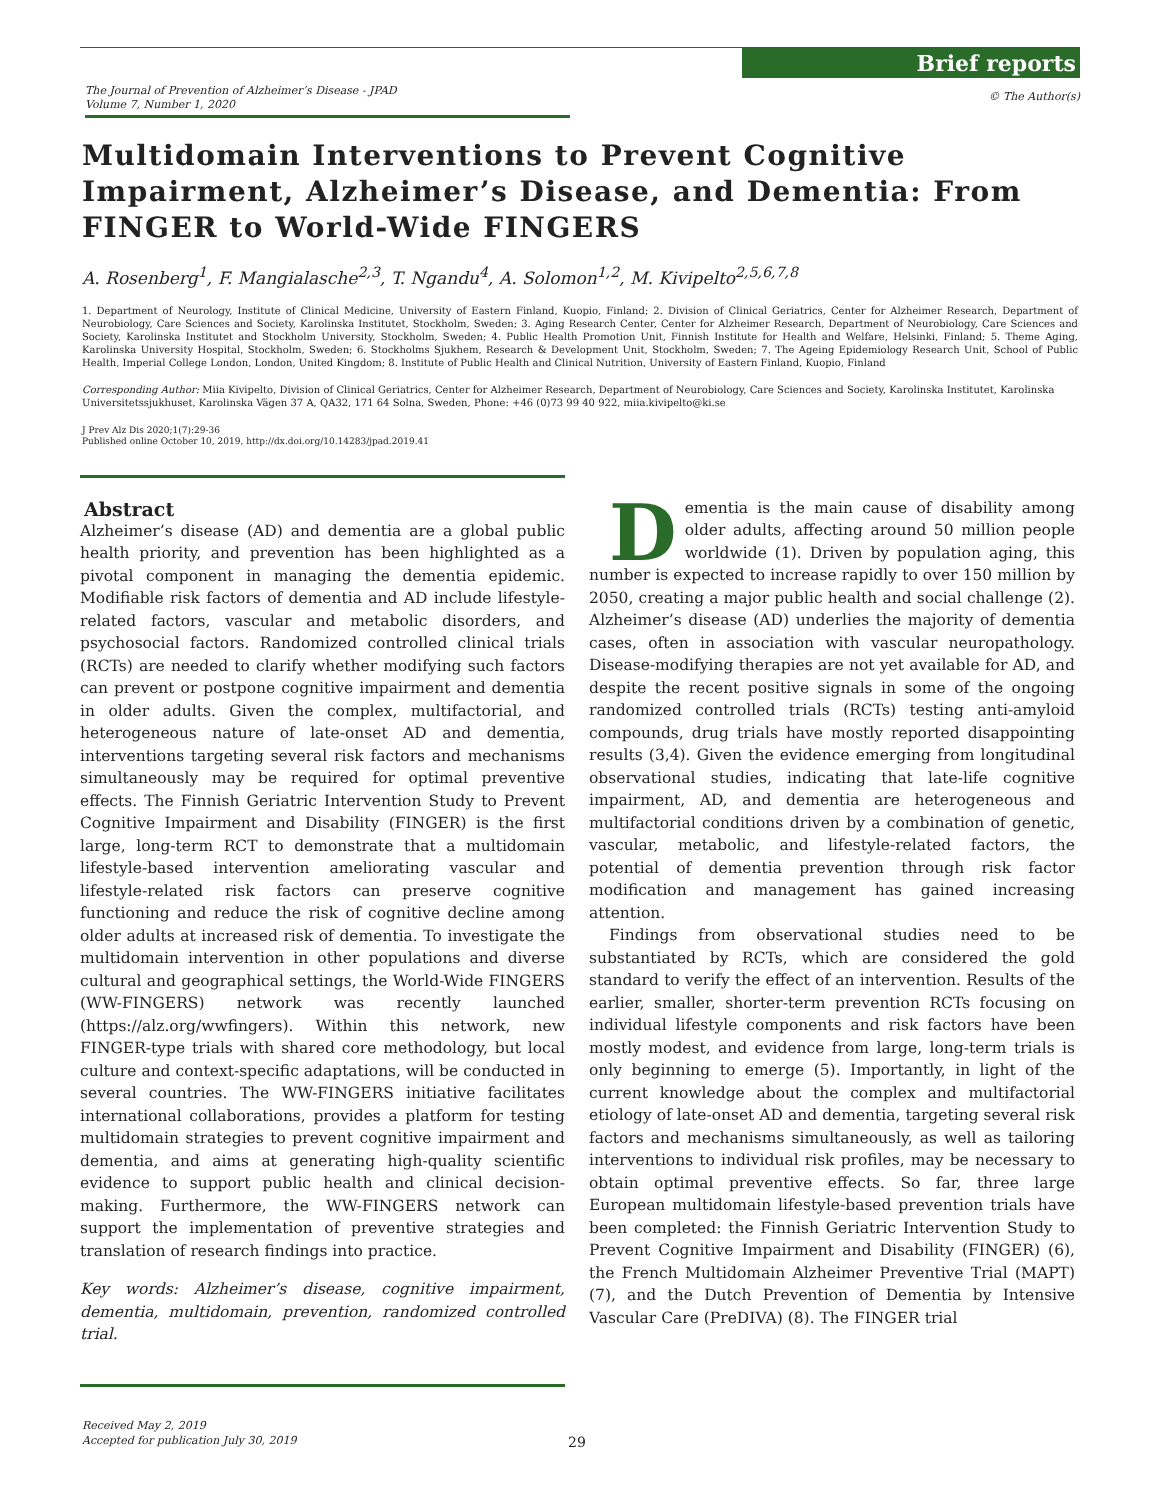The Journal of Prevention of Alzheimer’s Disease - JPAD
Volume 7, Number 1, 2020
Brief reports
© The Author(s)
Multidomain Interventions to Prevent Cognitive Impairment, Alzheimer’s Disease, and Dementia: From FINGER to World-Wide FINGERS
A. Rosenberg<sup>1</sup>, F. Mangialasche<sup>2,3</sup>, T. Ngandu<sup>4</sup>, A. Solomon<sup>1,2</sup>, M. Kivipelto<sup>2,5,6,7,8</sup>
1. Department of Neurology, Institute of Clinical Medicine, University of Eastern Finland, Kuopio, Finland; 2. Division of Clinical Geriatrics, Center for Alzheimer Research, Department of Neurobiology, Care Sciences and Society, Karolinska Institutet, Stockholm, Sweden; 3. Aging Research Center, Center for Alzheimer Research, Department of Neurobiology, Care Sciences and Society, Karolinska Institutet and Stockholm University, Stockholm, Sweden; 4. Public Health Promotion Unit, Finnish Institute for Health and Welfare, Helsinki, Finland; 5. Theme Aging, Karolinska University Hospital, Stockholm, Sweden; 6. Stockholms Sjukhem, Research & Development Unit, Stockholm, Sweden; 7. The Ageing Epidemiology Research Unit, School of Public Health, Imperial College London, London, United Kingdom; 8. Institute of Public Health and Clinical Nutrition, University of Eastern Finland, Kuopio, Finland
Corresponding Author: Miia Kivipelto, Division of Clinical Geriatrics, Center for Alzheimer Research, Department of Neurobiology, Care Sciences and Society, Karolinska Institutet, Karolinska Universitetssjukhuset, Karolinska Vägen 37 A, QA32, 171 64 Solna, Sweden, Phone: +46 (0)73 99 40 922, miia.kivipelto@ki.se
J Prev Alz Dis 2020;1(7):29-36
Published online October 10, 2019, http://dx.doi.org/10.14283/jpad.2019.41
Abstract
Alzheimer’s disease (AD) and dementia are a global public health priority, and prevention has been highlighted as a pivotal component in managing the dementia epidemic. Modifiable risk factors of dementia and AD include lifestyle-related factors, vascular and metabolic disorders, and psychosocial factors. Randomized controlled clinical trials (RCTs) are needed to clarify whether modifying such factors can prevent or postpone cognitive impairment and dementia in older adults. Given the complex, multifactorial, and heterogeneous nature of late-onset AD and dementia, interventions targeting several risk factors and mechanisms simultaneously may be required for optimal preventive effects. The Finnish Geriatric Intervention Study to Prevent Cognitive Impairment and Disability (FINGER) is the first large, long-term RCT to demonstrate that a multidomain lifestyle-based intervention ameliorating vascular and lifestyle-related risk factors can preserve cognitive functioning and reduce the risk of cognitive decline among older adults at increased risk of dementia. To investigate the multidomain intervention in other populations and diverse cultural and geographical settings, the World-Wide FINGERS (WW-FINGERS) network was recently launched (https://alz.org/wwfingers). Within this network, new FINGER-type trials with shared core methodology, but local culture and context-specific adaptations, will be conducted in several countries. The WW-FINGERS initiative facilitates international collaborations, provides a platform for testing multidomain strategies to prevent cognitive impairment and dementia, and aims at generating high-quality scientific evidence to support public health and clinical decision-making. Furthermore, the WW-FINGERS network can support the implementation of preventive strategies and translation of research findings into practice.
Key words: Alzheimer’s disease, cognitive impairment, dementia, multidomain, prevention, randomized controlled trial.
Dementia is the main cause of disability among older adults, affecting around 50 million people worldwide (1). Driven by population aging, this number is expected to increase rapidly to over 150 million by 2050, creating a major public health and social challenge (2). Alzheimer’s disease (AD) underlies the majority of dementia cases, often in association with vascular neuropathology. Disease-modifying therapies are not yet available for AD, and despite the recent positive signals in some of the ongoing randomized controlled trials (RCTs) testing anti-amyloid compounds, drug trials have mostly reported disappointing results (3,4). Given the evidence emerging from longitudinal observational studies, indicating that late-life cognitive impairment, AD, and dementia are heterogeneous and multifactorial conditions driven by a combination of genetic, vascular, metabolic, and lifestyle-related factors, the potential of dementia prevention through risk factor modification and management has gained increasing attention.
Findings from observational studies need to be substantiated by RCTs, which are considered the gold standard to verify the effect of an intervention. Results of the earlier, smaller, shorter-term prevention RCTs focusing on individual lifestyle components and risk factors have been mostly modest, and evidence from large, long-term trials is only beginning to emerge (5). Importantly, in light of the current knowledge about the complex and multifactorial etiology of late-onset AD and dementia, targeting several risk factors and mechanisms simultaneously, as well as tailoring interventions to individual risk profiles, may be necessary to obtain optimal preventive effects. So far, three large European multidomain lifestyle-based prevention trials have been completed: the Finnish Geriatric Intervention Study to Prevent Cognitive Impairment and Disability (FINGER) (6), the French Multidomain Alzheimer Preventive Trial (MAPT) (7), and the Dutch Prevention of Dementia by Intensive Vascular Care (PreDIVA) (8). The FINGER trial
Received May 2, 2019
Accepted for publication July 30, 2019
29